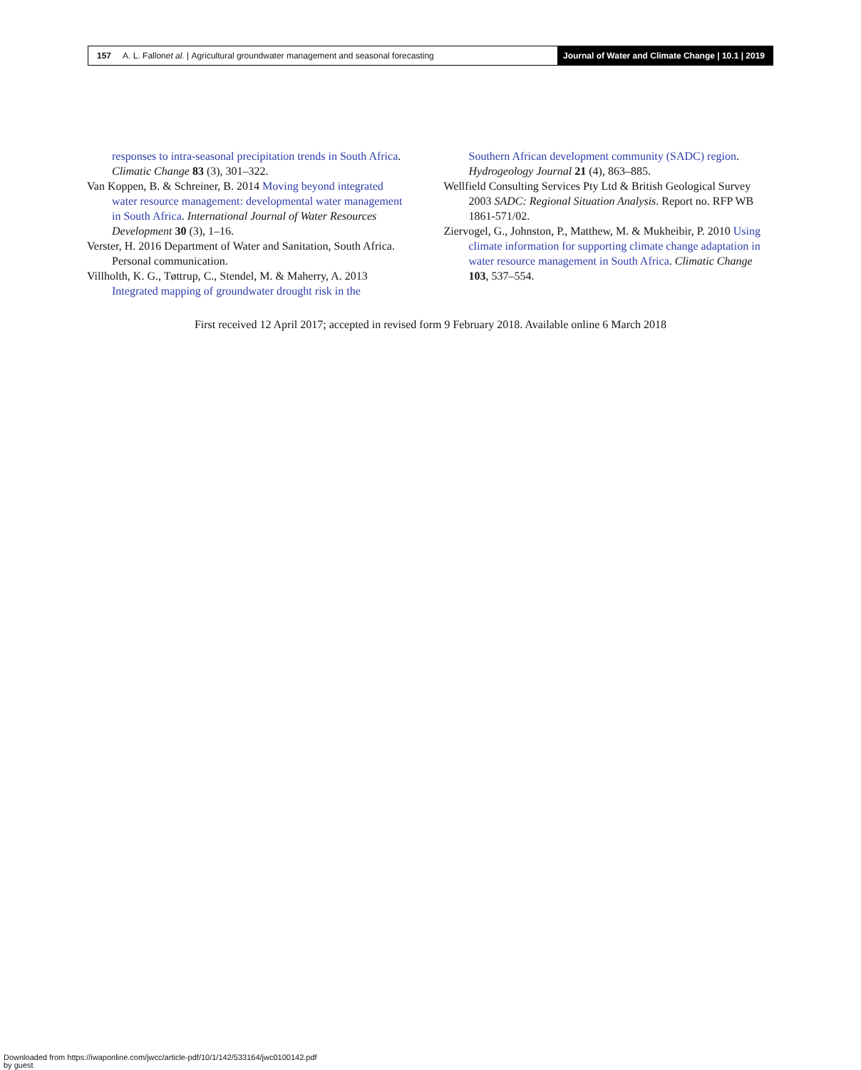157 A. L. Fallon et al. | Agricultural groundwater management and seasonal forecasting
Journal of Water and Climate Change | 10.1 | 2019
responses to intra-seasonal precipitation trends in South Africa. Climatic Change 83 (3), 301–322.
Van Koppen, B. & Schreiner, B. 2014 Moving beyond integrated water resource management: developmental water management in South Africa. International Journal of Water Resources Development 30 (3), 1–16.
Verster, H. 2016 Department of Water and Sanitation, South Africa. Personal communication.
Villholth, K. G., Tøttrup, C., Stendel, M. & Maherry, A. 2013 Integrated mapping of groundwater drought risk in the
Southern African development community (SADC) region. Hydrogeology Journal 21 (4), 863–885.
Wellfield Consulting Services Pty Ltd & British Geological Survey 2003 SADC: Regional Situation Analysis. Report no. RFP WB 1861-571/02.
Ziervogel, G., Johnston, P., Matthew, M. & Mukheibir, P. 2010 Using climate information for supporting climate change adaptation in water resource management in South Africa. Climatic Change 103, 537–554.
First received 12 April 2017; accepted in revised form 9 February 2018. Available online 6 March 2018
Downloaded from https://iwaponline.com/jwcc/article-pdf/10/1/142/533164/jwc0100142.pdf
by guest